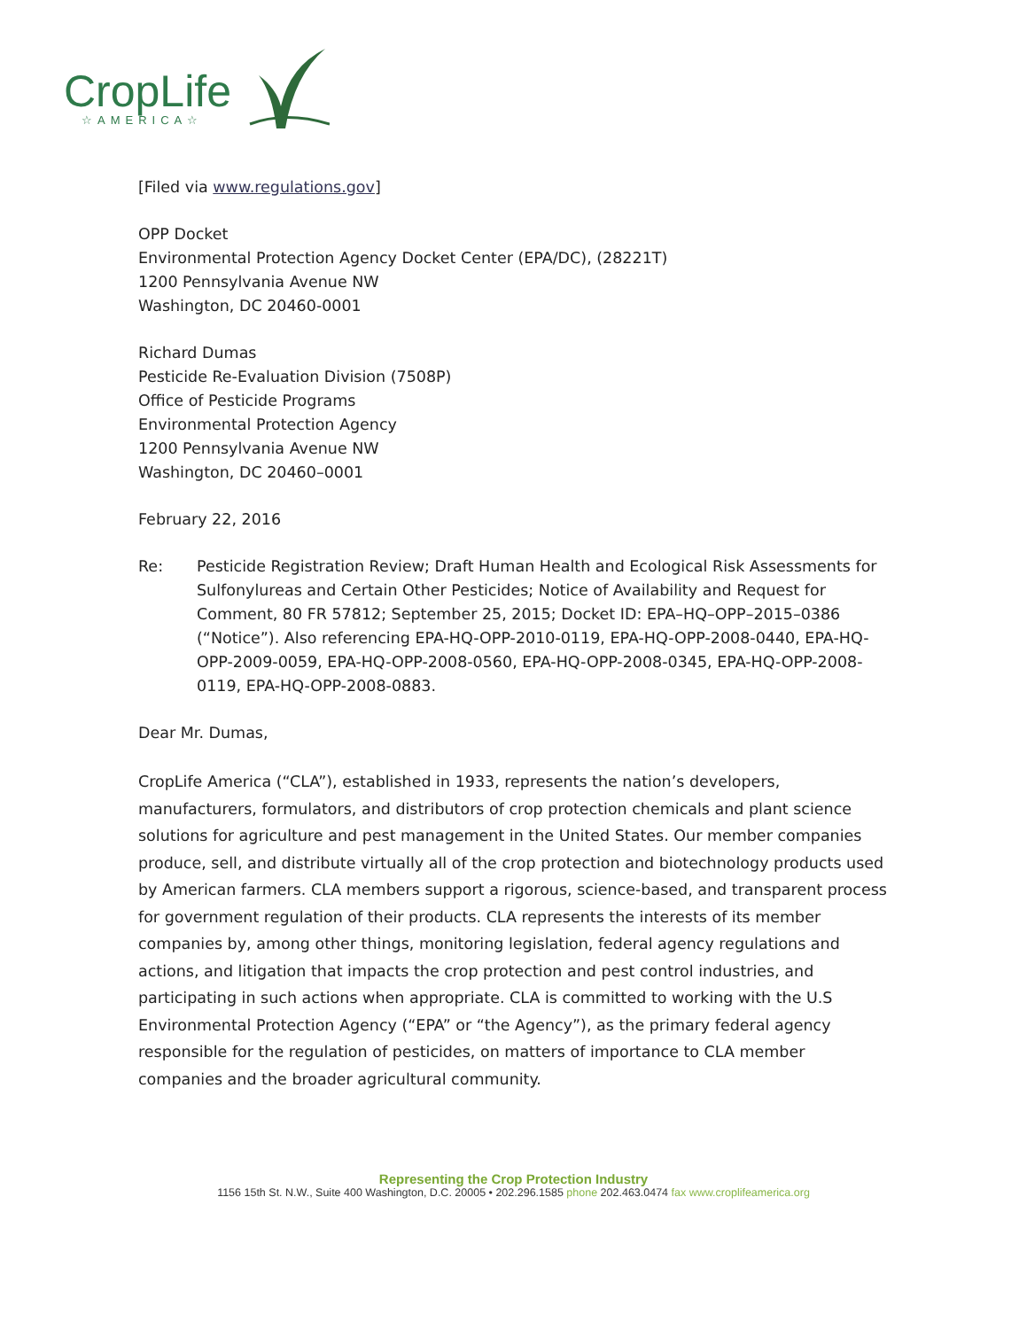CropLife
☆AMERICA☆
[Filed via www.regulations.gov]
OPP Docket
Environmental Protection Agency Docket Center (EPA/DC), (28221T)
1200 Pennsylvania Avenue NW
Washington, DC 20460-0001
Richard Dumas
Pesticide Re-Evaluation Division (7508P)
Office of Pesticide Programs
Environmental Protection Agency
1200 Pennsylvania Avenue NW
Washington, DC 20460–0001
February 22, 2016
Re: Pesticide Registration Review; Draft Human Health and Ecological Risk Assessments for Sulfonylureas and Certain Other Pesticides; Notice of Availability and Request for Comment, 80 FR 57812; September 25, 2015; Docket ID: EPA–HQ–OPP–2015–0386 (“Notice”). Also referencing EPA-HQ-OPP-2010-0119, EPA-HQ-OPP-2008-0440, EPA-HQ-OPP-2009-0059, EPA-HQ-OPP-2008-0560, EPA-HQ-OPP-2008-0345, EPA-HQ-OPP-2008-0119, EPA-HQ-OPP-2008-0883.
Dear Mr. Dumas,
CropLife America (“CLA”), established in 1933, represents the nation’s developers, manufacturers, formulators, and distributors of crop protection chemicals and plant science solutions for agriculture and pest management in the United States. Our member companies produce, sell, and distribute virtually all of the crop protection and biotechnology products used by American farmers. CLA members support a rigorous, science-based, and transparent process for government regulation of their products. CLA represents the interests of its member companies by, among other things, monitoring legislation, federal agency regulations and actions, and litigation that impacts the crop protection and pest control industries, and participating in such actions when appropriate. CLA is committed to working with the U.S Environmental Protection Agency (“EPA” or “the Agency”), as the primary federal agency responsible for the regulation of pesticides, on matters of importance to CLA member companies and the broader agricultural community.
Representing the Crop Protection Industry
1156 15th St. N.W., Suite 400 Washington, D.C. 20005 • 202.296.1585 phone 202.463.0474 fax www.croplifeamerica.org